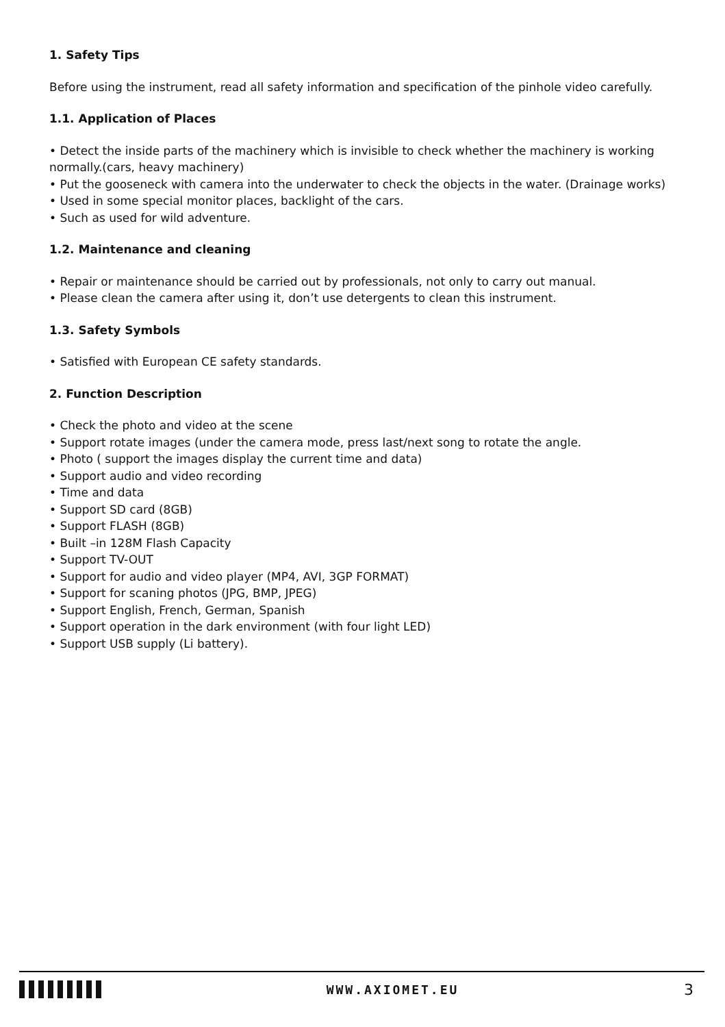1. Safety Tips
Before using the instrument, read all safety information and specification of the pinhole video carefully.
1.1. Application of Places
• Detect the inside parts of the machinery which is invisible to check whether the machinery is working normally.(cars, heavy machinery)
• Put the gooseneck with camera into the underwater to check the objects in the water. (Drainage works)
• Used in some special monitor places, backlight of the cars.
• Such as used for wild adventure.
1.2. Maintenance and cleaning
• Repair or maintenance should be carried out by professionals, not only to carry out manual.
• Please clean the camera after using it, don’t use detergents to clean this instrument.
1.3. Safety Symbols
• Satisfied with European CE safety standards.
2. Function Description
• Check the photo and video at the scene
• Support rotate images (under the camera mode, press last/next song to rotate the angle.
• Photo ( support the images display the current time and data)
• Support audio and video recording
• Time and data
• Support SD card (8GB)
• Support FLASH (8GB)
• Built –in 128M Flash Capacity
• Support TV-OUT
• Support for audio and video player (MP4, AVI, 3GP FORMAT)
• Support for scaning photos (JPG, BMP, JPEG)
• Support English, French, German, Spanish
• Support operation in the dark environment (with four light LED)
• Support USB supply (Li battery).
WWW.AXIOMET.EU
3